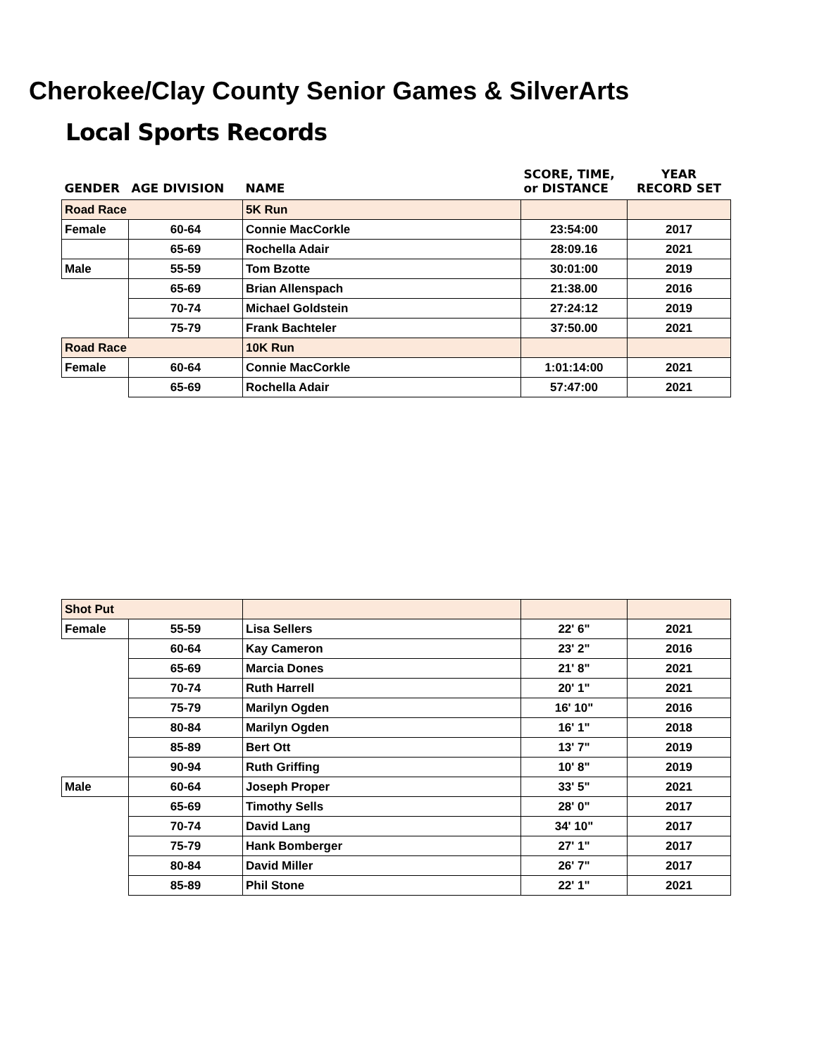Cherokee/Clay County Senior Games & SilverArts
Local Sports Records
| GENDER | AGE DIVISION | NAME | SCORE, TIME, or DISTANCE | YEAR RECORD SET |
| --- | --- | --- | --- | --- |
| Road Race | | 5K Run | | |
| Female | 60-64 | Connie MacCorkle | 23:54:00 | 2017 |
| | 65-69 | Rochella Adair | 28:09.16 | 2021 |
| Male | 55-59 | Tom Bzotte | 30:01:00 | 2019 |
| | 65-69 | Brian Allenspach | 21:38.00 | 2016 |
| | 70-74 | Michael Goldstein | 27:24:12 | 2019 |
| | 75-79 | Frank Bachteler | 37:50.00 | 2021 |
| Road Race | | 10K Run | | |
| Female | 60-64 | Connie MacCorkle | 1:01:14:00 | 2021 |
| | 65-69 | Rochella Adair | 57:47:00 | 2021 |
| Shot Put | | | | |
| Female | 55-59 | Lisa Sellers | 22' 6" | 2021 |
| | 60-64 | Kay Cameron | 23' 2" | 2016 |
| | 65-69 | Marcia Dones | 21' 8" | 2021 |
| | 70-74 | Ruth Harrell | 20' 1" | 2021 |
| | 75-79 | Marilyn Ogden | 16' 10" | 2016 |
| | 80-84 | Marilyn Ogden | 16' 1" | 2018 |
| | 85-89 | Bert Ott | 13' 7" | 2019 |
| | 90-94 | Ruth Griffing | 10' 8" | 2019 |
| Male | 60-64 | Joseph Proper | 33' 5" | 2021 |
| | 65-69 | Timothy Sells | 28' 0" | 2017 |
| | 70-74 | David Lang | 34' 10" | 2017 |
| | 75-79 | Hank Bomberger | 27' 1" | 2017 |
| | 80-84 | David Miller | 26' 7" | 2017 |
| | 85-89 | Phil Stone | 22' 1" | 2021 |